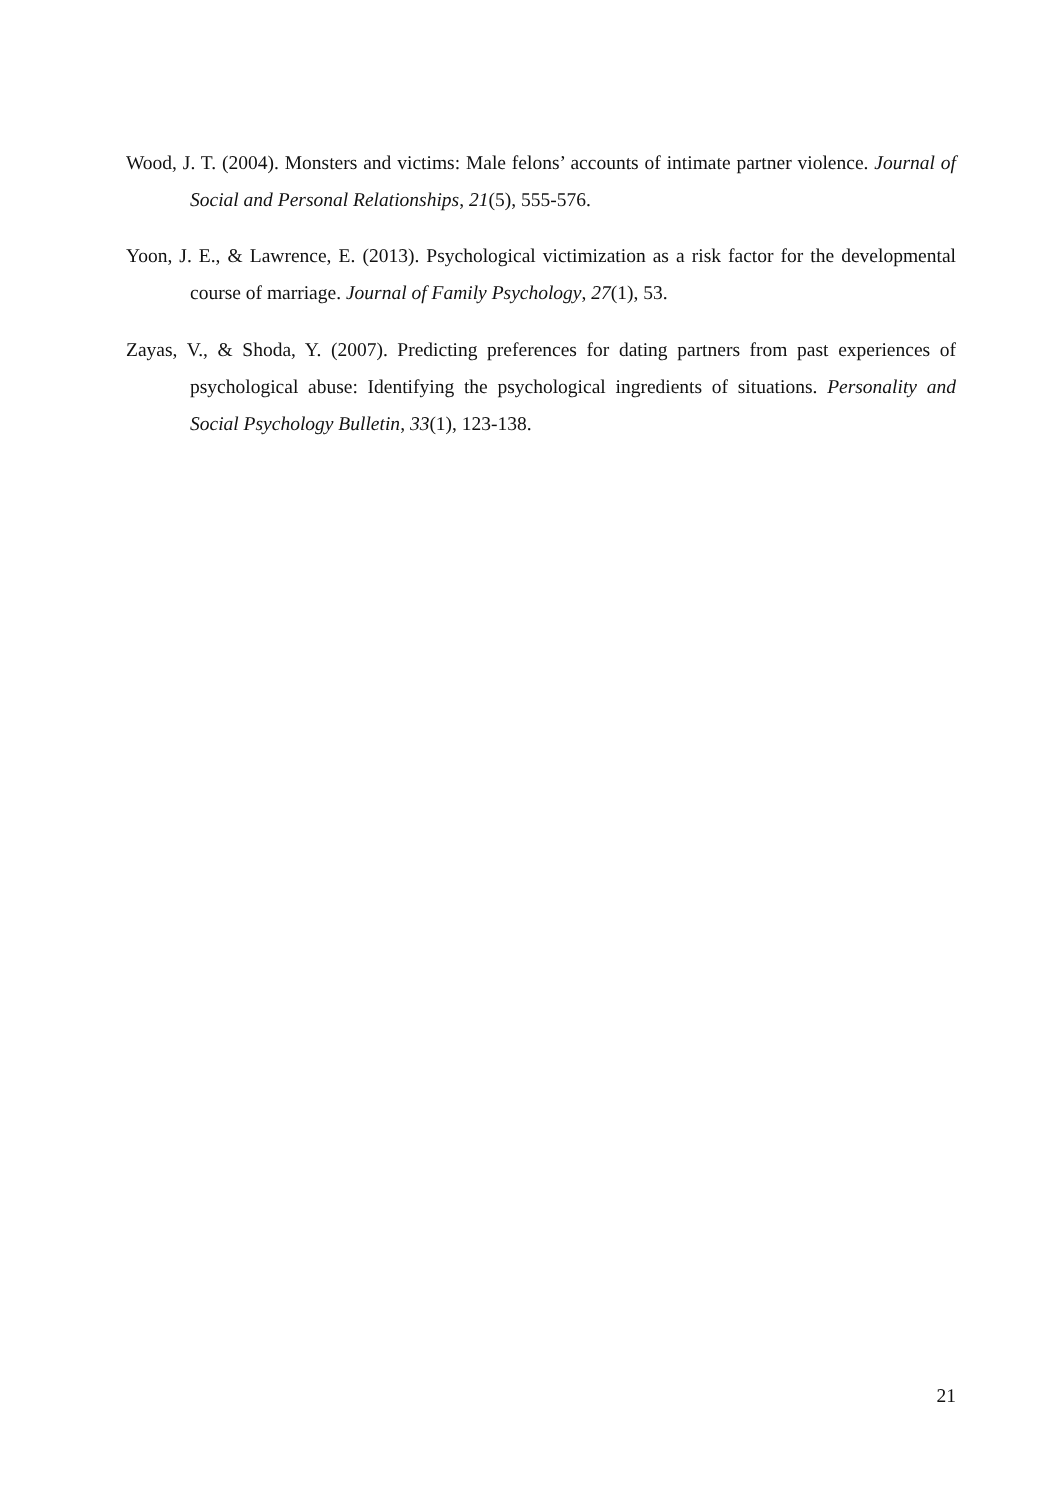Wood, J. T. (2004). Monsters and victims: Male felons’ accounts of intimate partner violence. Journal of Social and Personal Relationships, 21(5), 555-576.
Yoon, J. E., & Lawrence, E. (2013). Psychological victimization as a risk factor for the developmental course of marriage. Journal of Family Psychology, 27(1), 53.
Zayas, V., & Shoda, Y. (2007). Predicting preferences for dating partners from past experiences of psychological abuse: Identifying the psychological ingredients of situations. Personality and Social Psychology Bulletin, 33(1), 123-138.
21